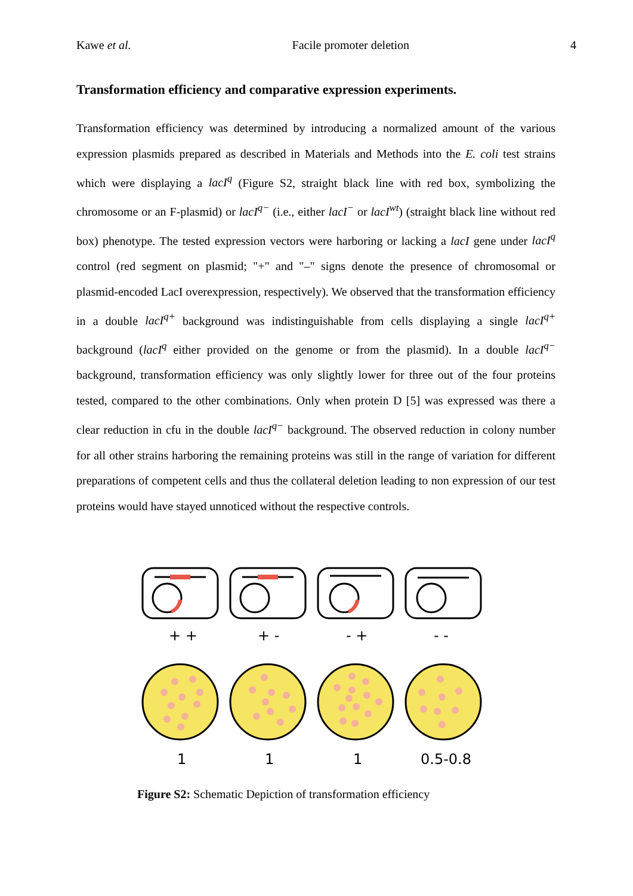Kawe et al. Facile promoter deletion 4
Transformation efficiency and comparative expression experiments.
Transformation efficiency was determined by introducing a normalized amount of the various expression plasmids prepared as described in Materials and Methods into the E. coli test strains which were displaying a lacI<sup>q</sup> (Figure S2, straight black line with red box, symbolizing the chromosome or an F-plasmid) or lacI<sup>q−</sup> (i.e., either lacI<sup>−</sup> or lacI<sup>wt</sup>) (straight black line without red box) phenotype. The tested expression vectors were harboring or lacking a lacI gene under lacI<sup>q</sup> control (red segment on plasmid; "+" and "–" signs denote the presence of chromosomal or plasmid-encoded LacI overexpression, respectively). We observed that the transformation efficiency in a double lacI<sup>q+</sup> background was indistinguishable from cells displaying a single lacI<sup>q+</sup> background (lacI<sup>q</sup> either provided on the genome or from the plasmid). In a double lacI<sup>q−</sup> background, transformation efficiency was only slightly lower for three out of the four proteins tested, compared to the other combinations. Only when protein D [5] was expressed was there a clear reduction in cfu in the double lacI<sup>q−</sup> background. The observed reduction in colony number for all other strains harboring the remaining proteins was still in the range of variation for different preparations of competent cells and thus the collateral deletion leading to non expression of our test proteins would have stayed unnoticed without the respective controls.
+ +
+ -
- +
- -
1
1
1
0.5-0.8
Figure S2: Schematic Depiction of transformation efficiency